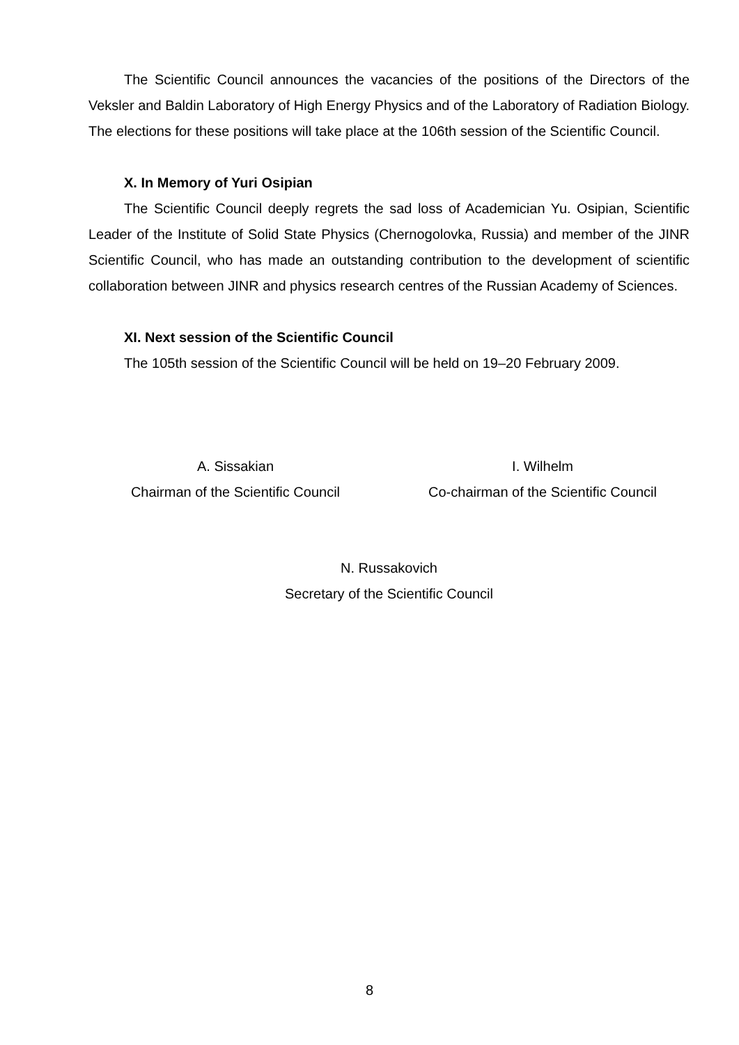The Scientific Council announces the vacancies of the positions of the Directors of the Veksler and Baldin Laboratory of High Energy Physics and of the Laboratory of Radiation Biology. The elections for these positions will take place at the 106th session of the Scientific Council.
X. In Memory of Yuri Osipian
The Scientific Council deeply regrets the sad loss of Academician Yu. Osipian, Scientific Leader of the Institute of Solid State Physics (Chernogolovka, Russia) and member of the JINR Scientific Council, who has made an outstanding contribution to the development of scientific collaboration between JINR and physics research centres of the Russian Academy of Sciences.
XI. Next session of the Scientific Council
The 105th session of the Scientific Council will be held on 19–20 February 2009.
A. Sissakian
Chairman of the Scientific Council
I. Wilhelm
Co-chairman of the Scientific Council
N. Russakovich
Secretary of the Scientific Council
8